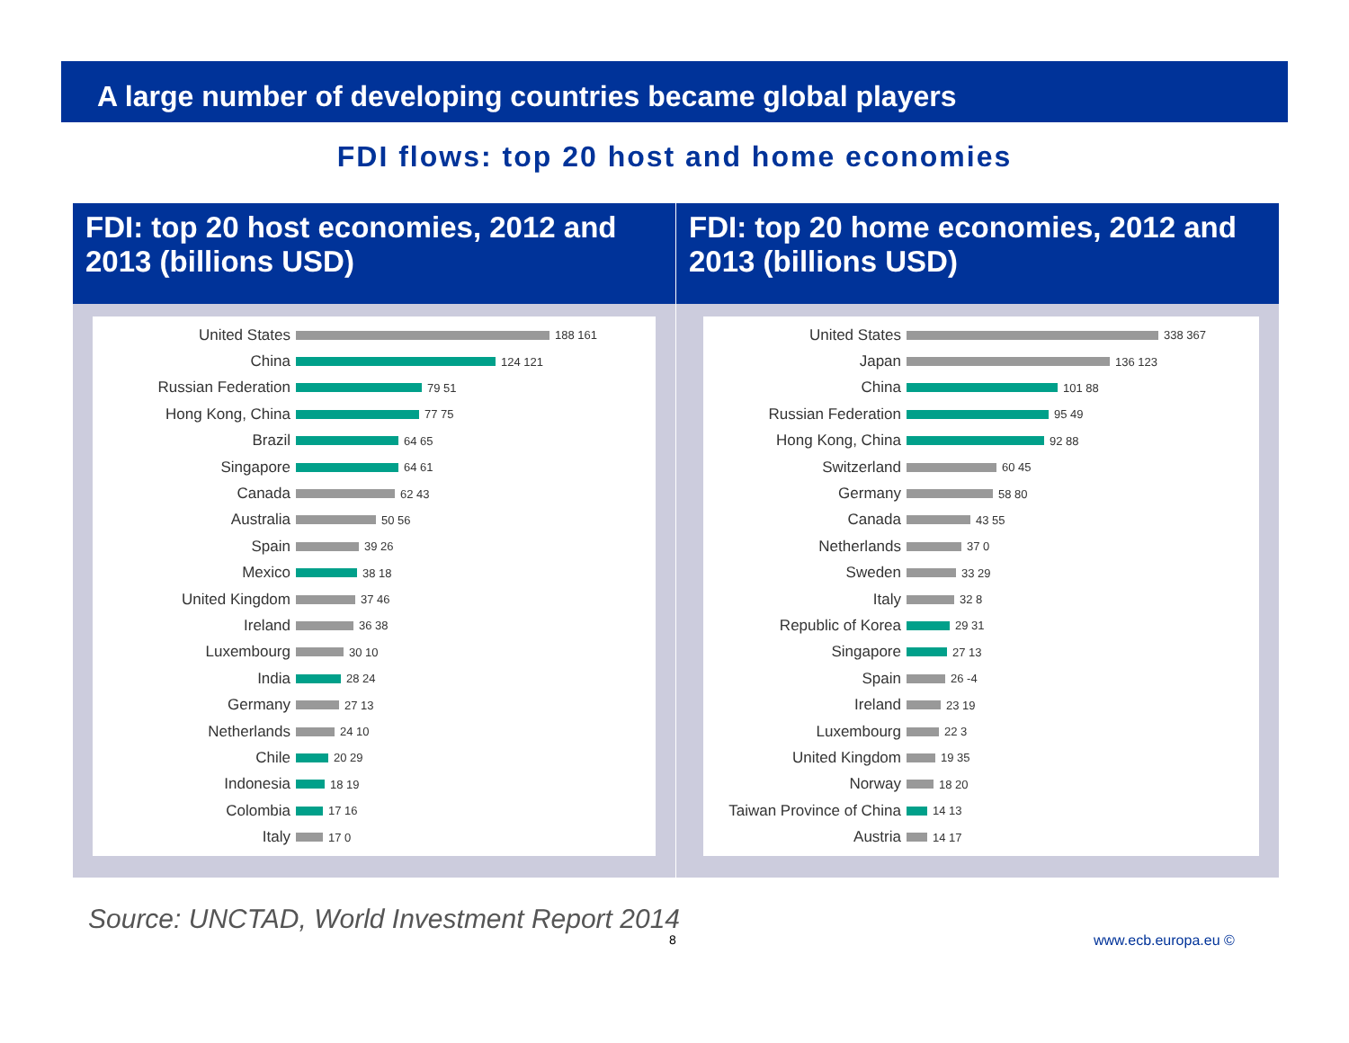A large number of developing countries became global players
FDI flows: top 20 host and home economies
FDI: top 20 host economies, 2012 and 2013 (billions USD)
United States 188 161
China 124 121
Russian Federation 79 51
Hong Kong, China 77 75
Brazil 64 65
Singapore 64 61
Canada 62 43
Australia 50 56
Spain 39 26
Mexico 38 18
United Kingdom 37 46
Ireland 36 38
Luxembourg 30 10
India 28 24
Germany 27 13
Netherlands 24 10
Chile 20 29
Indonesia 18 19
Colombia 17 16
Italy 17 0
FDI: top 20 home economies, 2012 and 2013 (billions USD)
United States 338 367
Japan 136 123
China 101 88
Russian Federation 95 49
Hong Kong, China 92 88
Switzerland 60 45
Germany 58 80
Canada 43 55
Netherlands 37 0
Sweden 33 29
Italy 32 8
Republic of Korea 29 31
Singapore 27 13
Spain 26 -4
Ireland 23 19
Luxembourg 22 3
United Kingdom 19 35
Norway 18 20
Taiwan Province of China 14 13
Austria 14 17
Source: UNCTAD, World Investment Report 2014
8 www.ecb.europa.eu ©